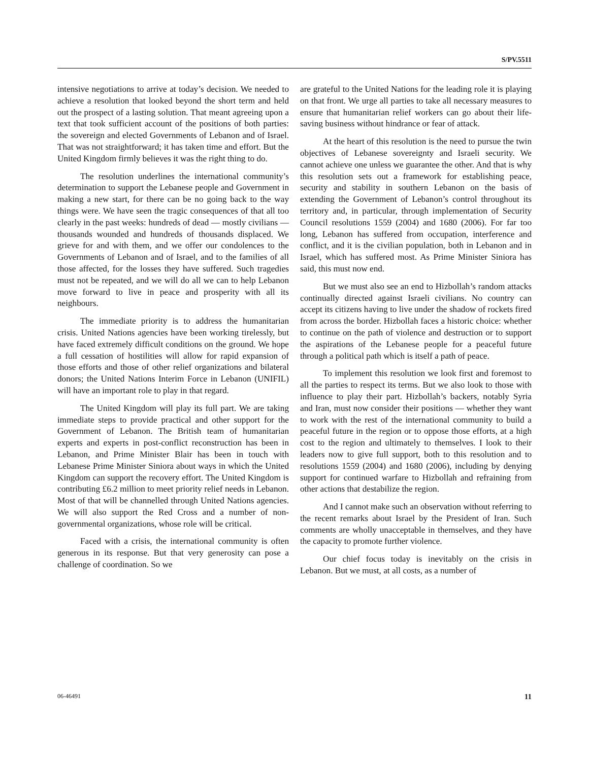S/PV.5511
intensive negotiations to arrive at today’s decision. We needed to achieve a resolution that looked beyond the short term and held out the prospect of a lasting solution. That meant agreeing upon a text that took sufficient account of the positions of both parties: the sovereign and elected Governments of Lebanon and of Israel. That was not straightforward; it has taken time and effort. But the United Kingdom firmly believes it was the right thing to do.
The resolution underlines the international community’s determination to support the Lebanese people and Government in making a new start, for there can be no going back to the way things were. We have seen the tragic consequences of that all too clearly in the past weeks: hundreds of dead — mostly civilians — thousands wounded and hundreds of thousands displaced. We grieve for and with them, and we offer our condolences to the Governments of Lebanon and of Israel, and to the families of all those affected, for the losses they have suffered. Such tragedies must not be repeated, and we will do all we can to help Lebanon move forward to live in peace and prosperity with all its neighbours.
The immediate priority is to address the humanitarian crisis. United Nations agencies have been working tirelessly, but have faced extremely difficult conditions on the ground. We hope a full cessation of hostilities will allow for rapid expansion of those efforts and those of other relief organizations and bilateral donors; the United Nations Interim Force in Lebanon (UNIFIL) will have an important role to play in that regard.
The United Kingdom will play its full part. We are taking immediate steps to provide practical and other support for the Government of Lebanon. The British team of humanitarian experts and experts in post-conflict reconstruction has been in Lebanon, and Prime Minister Blair has been in touch with Lebanese Prime Minister Siniora about ways in which the United Kingdom can support the recovery effort. The United Kingdom is contributing £6.2 million to meet priority relief needs in Lebanon. Most of that will be channelled through United Nations agencies. We will also support the Red Cross and a number of non-governmental organizations, whose role will be critical.
Faced with a crisis, the international community is often generous in its response. But that very generosity can pose a challenge of coordination. So we
are grateful to the United Nations for the leading role it is playing on that front. We urge all parties to take all necessary measures to ensure that humanitarian relief workers can go about their life-saving business without hindrance or fear of attack.
At the heart of this resolution is the need to pursue the twin objectives of Lebanese sovereignty and Israeli security. We cannot achieve one unless we guarantee the other. And that is why this resolution sets out a framework for establishing peace, security and stability in southern Lebanon on the basis of extending the Government of Lebanon’s control throughout its territory and, in particular, through implementation of Security Council resolutions 1559 (2004) and 1680 (2006). For far too long, Lebanon has suffered from occupation, interference and conflict, and it is the civilian population, both in Lebanon and in Israel, which has suffered most. As Prime Minister Siniora has said, this must now end.
But we must also see an end to Hizbollah’s random attacks continually directed against Israeli civilians. No country can accept its citizens having to live under the shadow of rockets fired from across the border. Hizbollah faces a historic choice: whether to continue on the path of violence and destruction or to support the aspirations of the Lebanese people for a peaceful future through a political path which is itself a path of peace.
To implement this resolution we look first and foremost to all the parties to respect its terms. But we also look to those with influence to play their part. Hizbollah’s backers, notably Syria and Iran, must now consider their positions — whether they want to work with the rest of the international community to build a peaceful future in the region or to oppose those efforts, at a high cost to the region and ultimately to themselves. I look to their leaders now to give full support, both to this resolution and to resolutions 1559 (2004) and 1680 (2006), including by denying support for continued warfare to Hizbollah and refraining from other actions that destabilize the region.
And I cannot make such an observation without referring to the recent remarks about Israel by the President of Iran. Such comments are wholly unacceptable in themselves, and they have the capacity to promote further violence.
Our chief focus today is inevitably on the crisis in Lebanon. But we must, at all costs, as a number of
06-46491 11